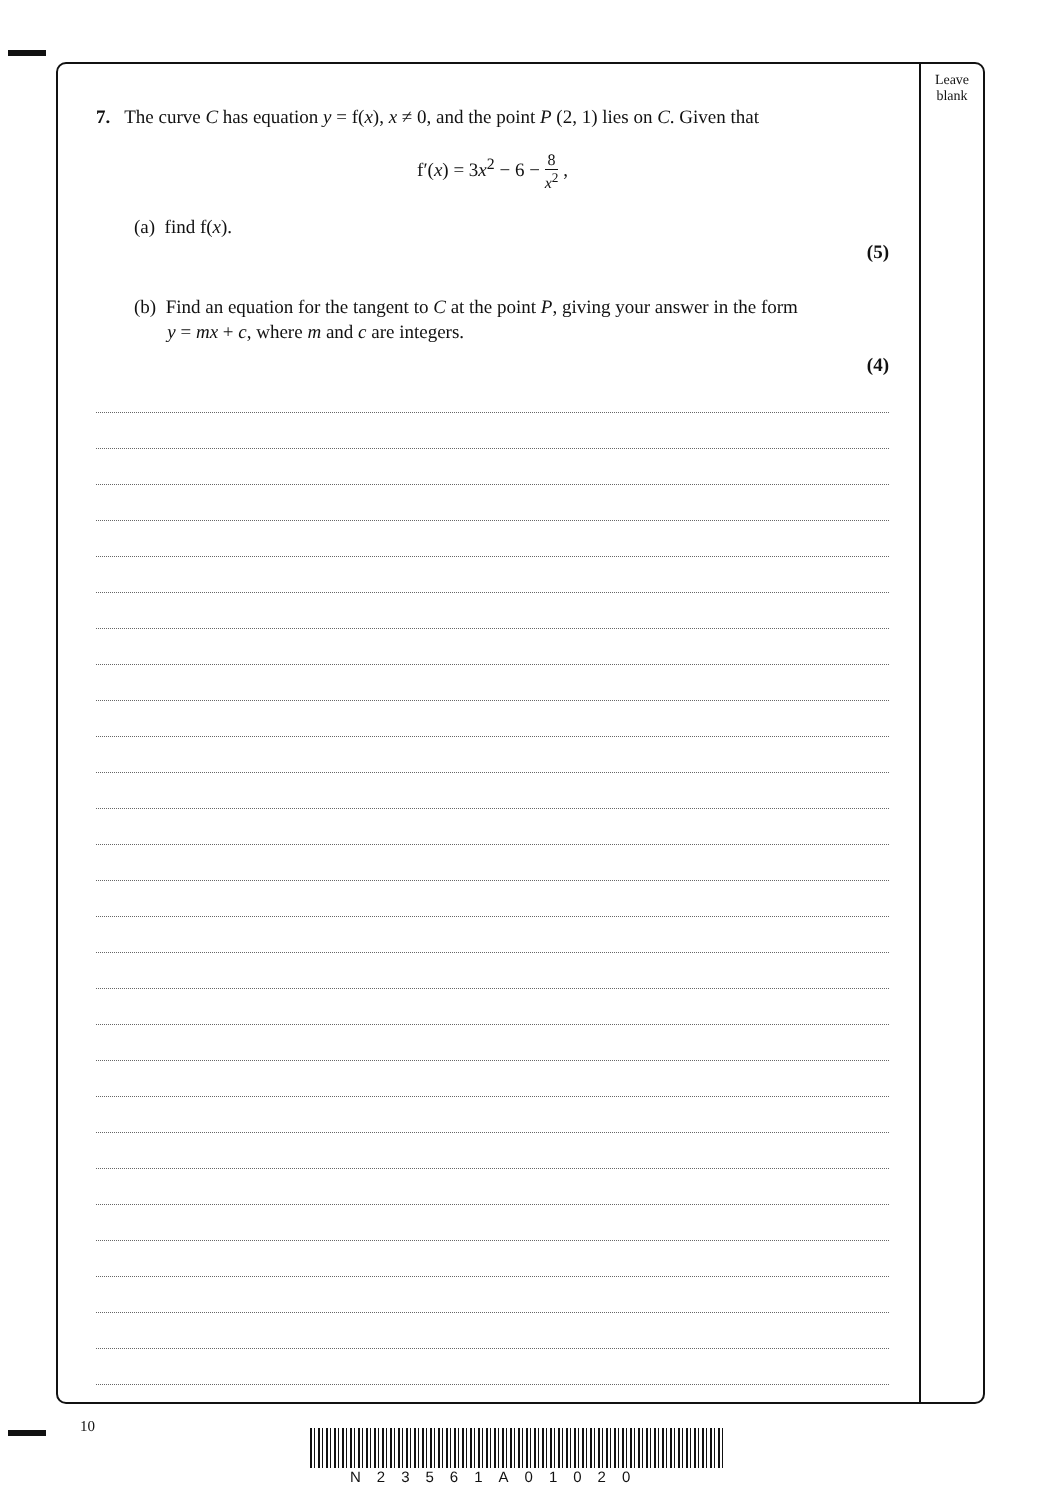7. The curve C has equation y = f(x), x ≠ 0, and the point P (2, 1) lies on C. Given that
f′(x) = 3x<sup>2</sup> − 6 − 8 x<sup>2</sup> ,
(a) find f(x).
(5)
(b) Find an equation for the tangent to C at the point P, giving your answer in the form
y = mx + c, where m and c are integers.
(4)
Leave
blank
10
N23561A01020